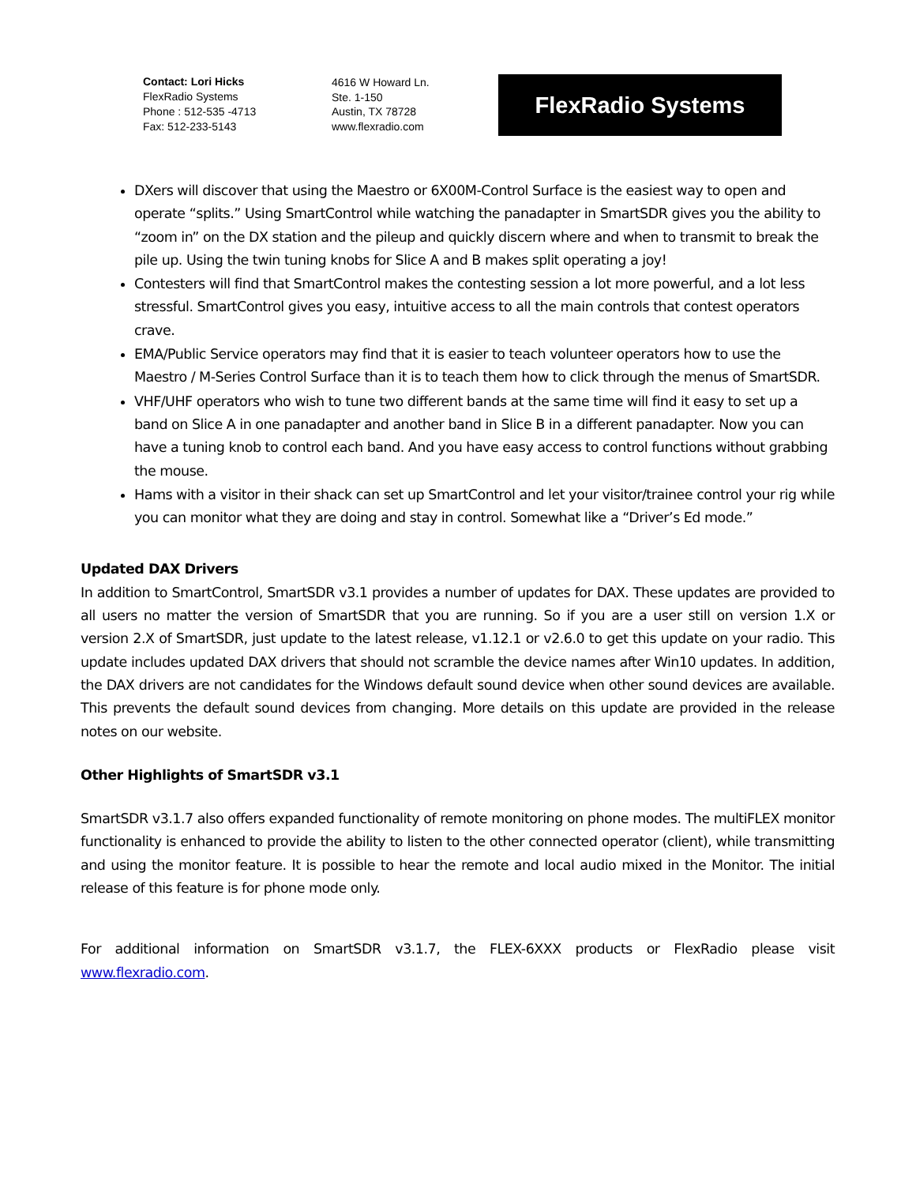Contact: Lori Hicks
FlexRadio Systems
Phone : 512-535 -4713
Fax: 512-233-5143
4616 W Howard Ln.
Ste. 1-150
Austin, TX 78728
www.flexradio.com
FlexRadio Systems
DXers will discover that using the Maestro or 6X00M-Control Surface is the easiest way to open and operate “splits.” Using SmartControl while watching the panadapter in SmartSDR gives you the ability to “zoom in” on the DX station and the pileup and quickly discern where and when to transmit to break the pile up. Using the twin tuning knobs for Slice A and B makes split operating a joy!
Contesters will find that SmartControl makes the contesting session a lot more powerful, and a lot less stressful. SmartControl gives you easy, intuitive access to all the main controls that contest operators crave.
EMA/Public Service operators may find that it is easier to teach volunteer operators how to use the Maestro / M-Series Control Surface than it is to teach them how to click through the menus of SmartSDR.
VHF/UHF operators who wish to tune two different bands at the same time will find it easy to set up a band on Slice A in one panadapter and another band in Slice B in a different panadapter. Now you can have a tuning knob to control each band. And you have easy access to control functions without grabbing the mouse.
Hams with a visitor in their shack can set up SmartControl and let your visitor/trainee control your rig while you can monitor what they are doing and stay in control. Somewhat like a “Driver’s Ed mode.”
Updated DAX Drivers
In addition to SmartControl, SmartSDR v3.1 provides a number of updates for DAX. These updates are provided to all users no matter the version of SmartSDR that you are running. So if you are a user still on version 1.X or version 2.X of SmartSDR, just update to the latest release, v1.12.1 or v2.6.0 to get this update on your radio. This update includes updated DAX drivers that should not scramble the device names after Win10 updates. In addition, the DAX drivers are not candidates for the Windows default sound device when other sound devices are available. This prevents the default sound devices from changing. More details on this update are provided in the release notes on our website.
Other Highlights of SmartSDR v3.1
SmartSDR v3.1.7 also offers expanded functionality of remote monitoring on phone modes. The multiFLEX monitor functionality is enhanced to provide the ability to listen to the other connected operator (client), while transmitting and using the monitor feature. It is possible to hear the remote and local audio mixed in the Monitor. The initial release of this feature is for phone mode only.
For additional information on SmartSDR v3.1.7, the FLEX-6XXX products or FlexRadio please visit www.flexradio.com.